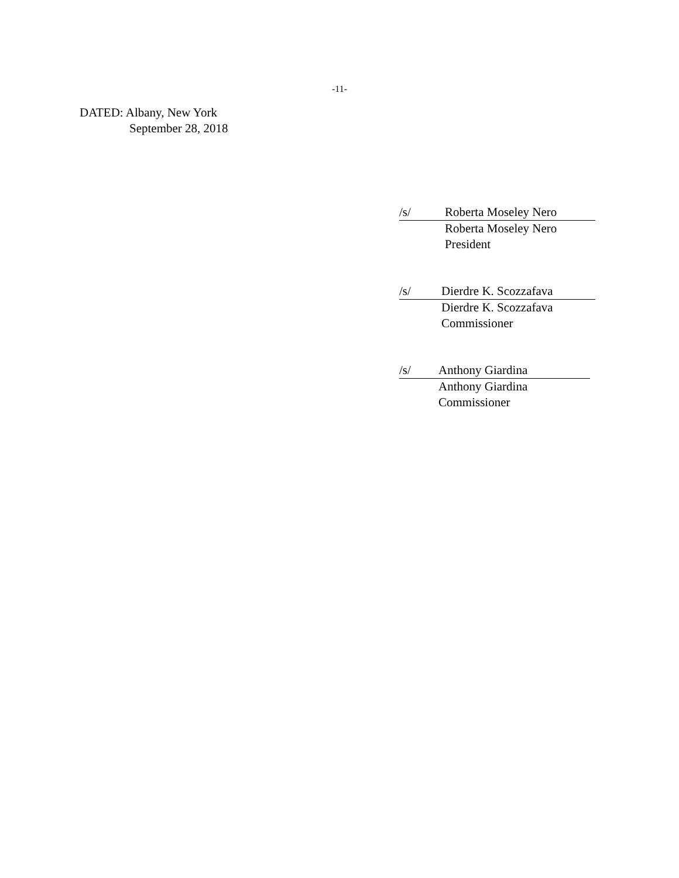-11-
DATED: Albany, New York
September 28, 2018
/s/ Roberta Moseley Nero
Roberta Moseley Nero
President
/s/ Dierdre K. Scozzafava
Dierdre K. Scozzafava
Commissioner
/s/ Anthony Giardina
Anthony Giardina
Commissioner